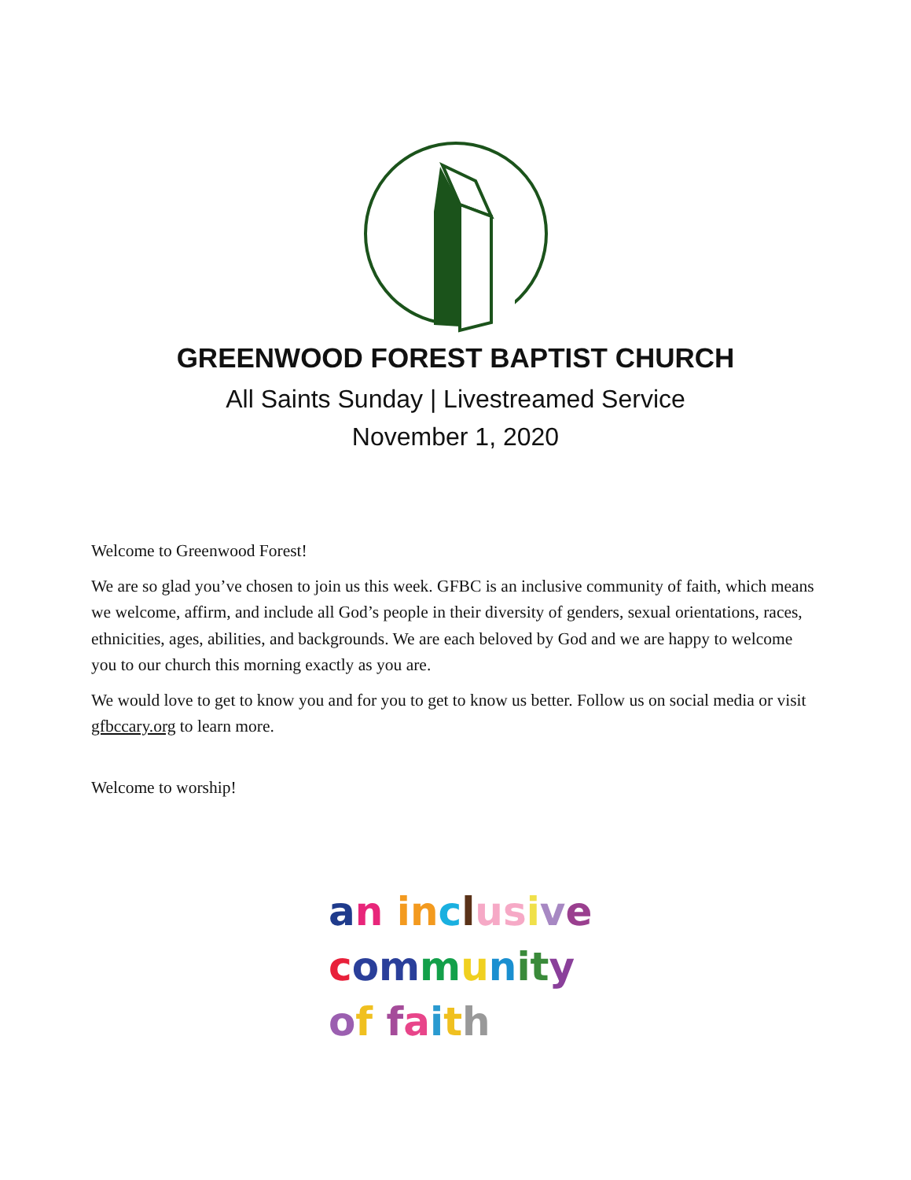GREENWOOD FOREST BAPTIST CHURCH
All Saints Sunday | Livestreamed Service
November 1, 2020
Welcome to Greenwood Forest!
We are so glad you’ve chosen to join us this week. GFBC is an inclusive community of faith, which means we welcome, affirm, and include all God’s people in their diversity of genders, sexual orientations, races, ethnicities, ages, abilities, and backgrounds. We are each beloved by God and we are happy to welcome you to our church this morning exactly as you are.
We would love to get to know you and for you to get to know us better. Follow us on social media or visit gfbccary.org to learn more.
Welcome to worship!
an in clus ive
communit y
of faith